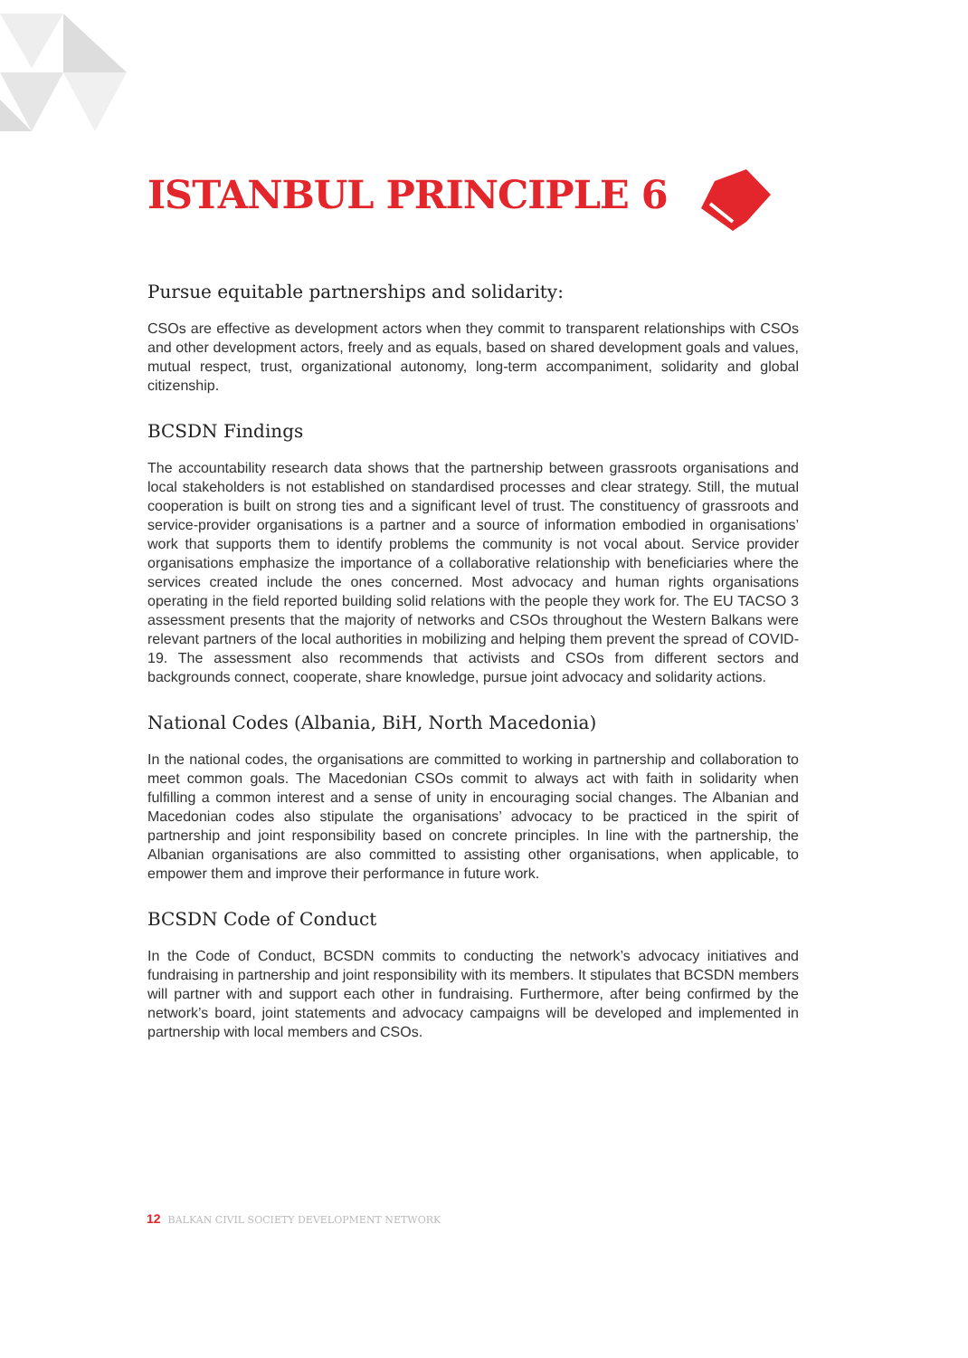ISTANBUL PRINCIPLE 6
Pursue equitable partnerships and solidarity:
CSOs are effective as development actors when they commit to transparent relationships with CSOs and other development actors, freely and as equals, based on shared development goals and values, mutual respect, trust, organizational autonomy, long-term accompaniment, solidarity and global citizenship.
BCSDN Findings
The accountability research data shows that the partnership between grassroots organisations and local stakeholders is not established on standardised processes and clear strategy. Still, the mutual cooperation is built on strong ties and a significant level of trust. The constituency of grassroots and service-provider organisations is a partner and a source of information embodied in organisations’ work that supports them to identify problems the community is not vocal about. Service provider organisations emphasize the importance of a collaborative relationship with beneficiaries where the services created include the ones concerned. Most advocacy and human rights organisations operating in the field reported building solid relations with the people they work for. The EU TACSO 3 assessment presents that the majority of networks and CSOs throughout the Western Balkans were relevant partners of the local authorities in mobilizing and helping them prevent the spread of COVID-19. The assessment also recommends that activists and CSOs from different sectors and backgrounds connect, cooperate, share knowledge, pursue joint advocacy and solidarity actions.
National Codes (Albania, BiH, North Macedonia)
In the national codes, the organisations are committed to working in partnership and collaboration to meet common goals. The Macedonian CSOs commit to always act with faith in solidarity when fulfilling a common interest and a sense of unity in encouraging social changes. The Albanian and Macedonian codes also stipulate the organisations’ advocacy to be practiced in the spirit of partnership and joint responsibility based on concrete principles. In line with the partnership, the Albanian organisations are also committed to assisting other organisations, when applicable, to empower them and improve their performance in future work.
BCSDN Code of Conduct
In the Code of Conduct, BCSDN commits to conducting the network’s advocacy initiatives and fundraising in partnership and joint responsibility with its members. It stipulates that BCSDN members will partner with and support each other in fundraising. Furthermore, after being confirmed by the network’s board, joint statements and advocacy campaigns will be developed and implemented in partnership with local members and CSOs.
12 BALKAN CIVIL SOCIETY DEVELOPMENT NETWORK